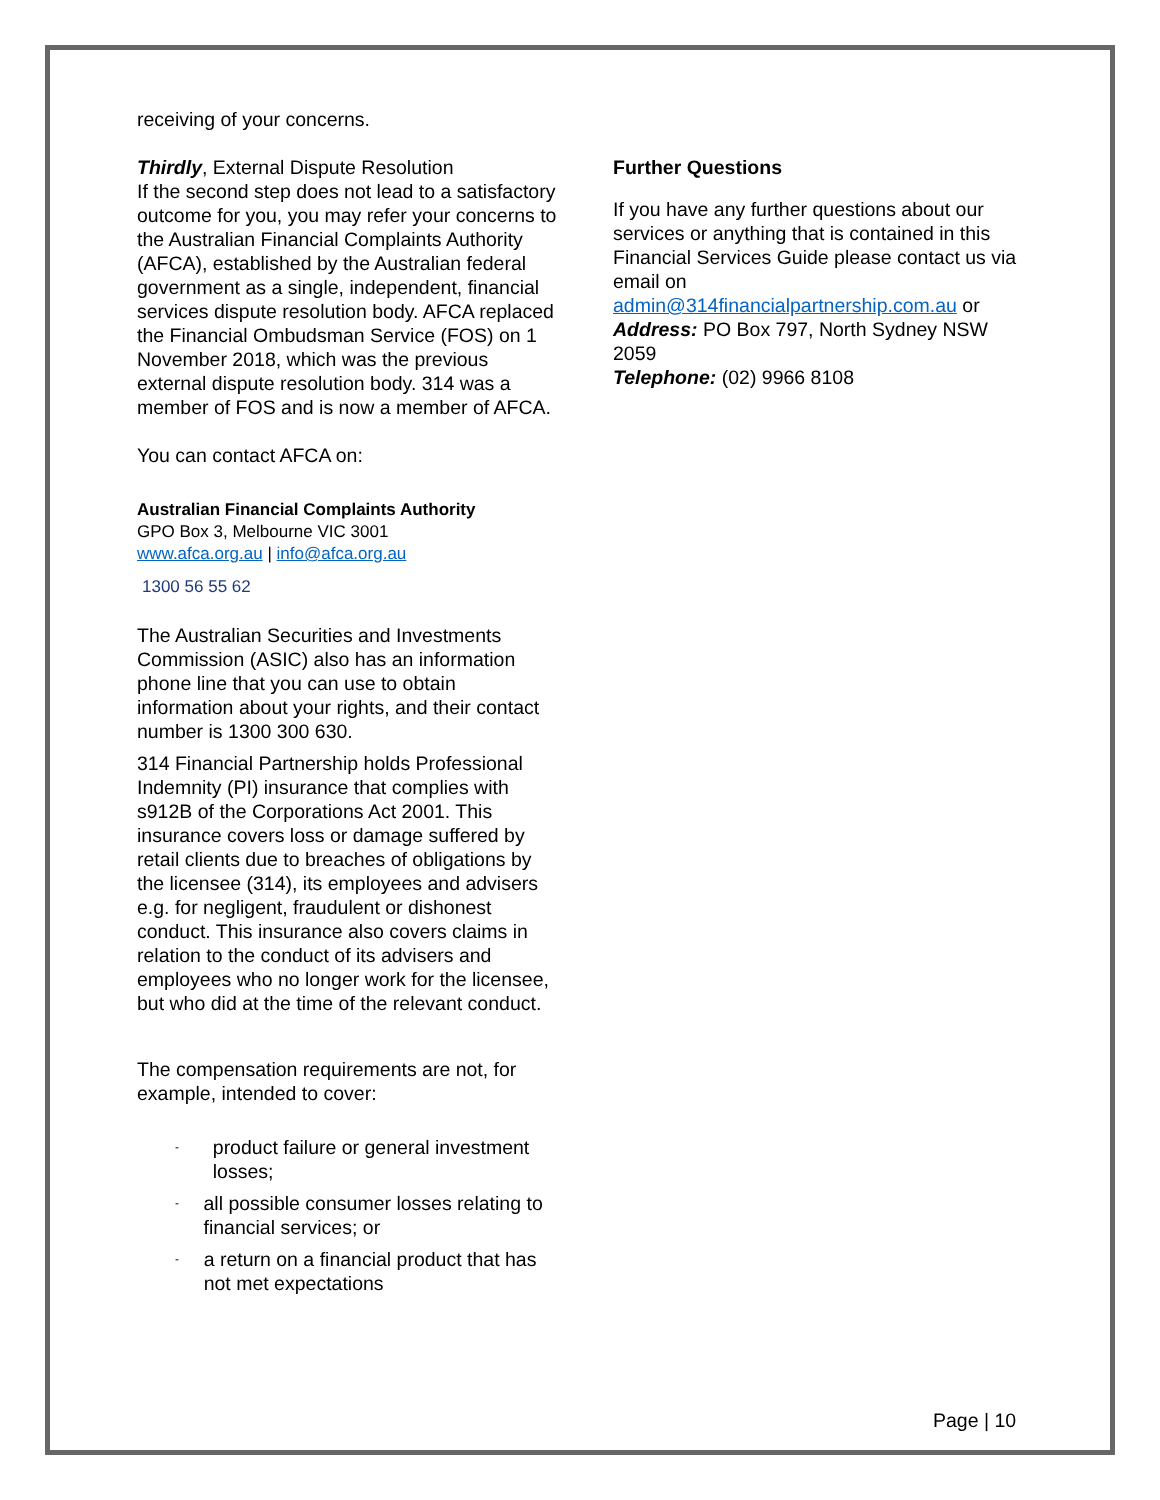receiving of your concerns.
Thirdly, External Dispute Resolution
If the second step does not lead to a satisfactory outcome for you, you may refer your concerns to the Australian Financial Complaints Authority (AFCA), established by the Australian federal government as a single, independent, financial services dispute resolution body. AFCA replaced the Financial Ombudsman Service (FOS) on 1 November 2018, which was the previous external dispute resolution body. 314 was a member of FOS and is now a member of AFCA.
You can contact AFCA on:
Australian Financial Complaints Authority
GPO Box 3, Melbourne VIC 3001
www.afca.org.au | info@afca.org.au
1300 56 55 62
The Australian Securities and Investments Commission (ASIC) also has an information phone line that you can use to obtain information about your rights, and their contact number is 1300 300 630.
314 Financial Partnership holds Professional Indemnity (PI) insurance that complies with s912B of the Corporations Act 2001. This insurance covers loss or damage suffered by retail clients due to breaches of obligations by the licensee (314), its employees and advisers e.g. for negligent, fraudulent or dishonest conduct. This insurance also covers claims in relation to the conduct of its advisers and employees who no longer work for the licensee, but who did at the time of the relevant conduct.
The compensation requirements are not, for example, intended to cover:
- product failure or general investment losses;
- all possible consumer losses relating to financial services; or
- a return on a financial product that has not met expectations
Further Questions
If you have any further questions about our services or anything that is contained in this Financial Services Guide please contact us via email on
admin@314financialpartnership.com.au or
Address: PO Box 797, North Sydney NSW 2059
Telephone: (02) 9966 8108
Page | 10